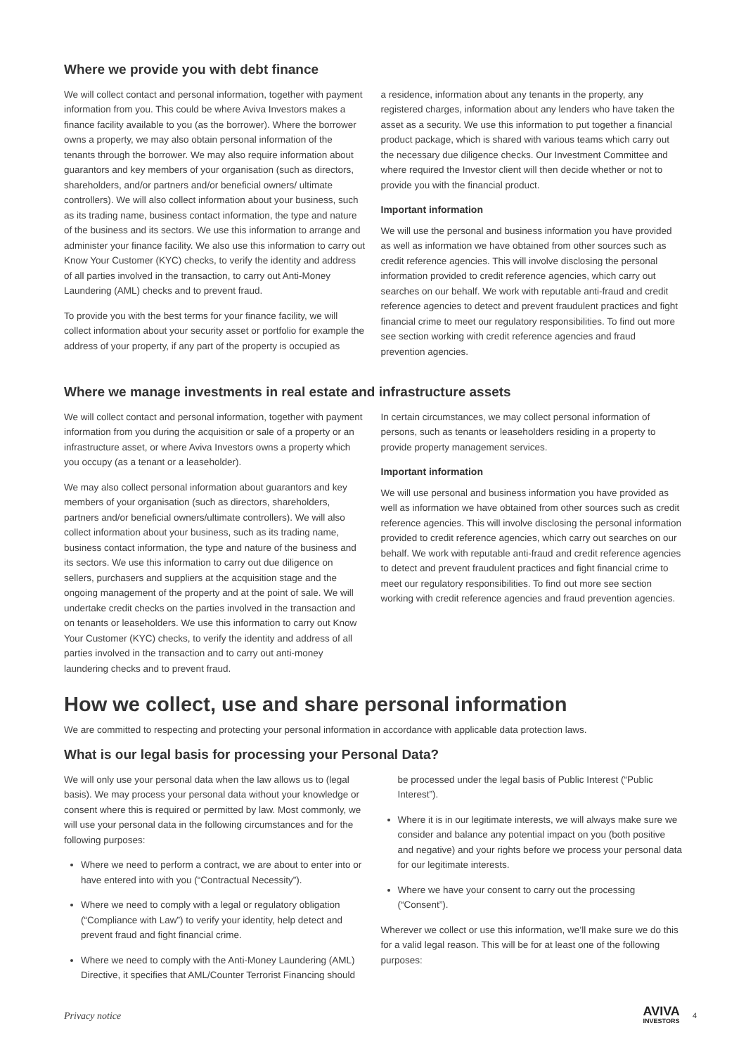Where we provide you with debt finance
We will collect contact and personal information, together with payment information from you. This could be where Aviva Investors makes a finance facility available to you (as the borrower). Where the borrower owns a property, we may also obtain personal information of the tenants through the borrower. We may also require information about guarantors and key members of your organisation (such as directors, shareholders, and/or partners and/or beneficial owners/ ultimate controllers). We will also collect information about your business, such as its trading name, business contact information, the type and nature of the business and its sectors. We use this information to arrange and administer your finance facility. We also use this information to carry out Know Your Customer (KYC) checks, to verify the identity and address of all parties involved in the transaction, to carry out Anti-Money Laundering (AML) checks and to prevent fraud.
To provide you with the best terms for your finance facility, we will collect information about your security asset or portfolio for example the address of your property, if any part of the property is occupied as
a residence, information about any tenants in the property, any registered charges, information about any lenders who have taken the asset as a security. We use this information to put together a financial product package, which is shared with various teams which carry out the necessary due diligence checks. Our Investment Committee and where required the Investor client will then decide whether or not to provide you with the financial product.
Important information
We will use the personal and business information you have provided as well as information we have obtained from other sources such as credit reference agencies. This will involve disclosing the personal information provided to credit reference agencies, which carry out searches on our behalf. We work with reputable anti-fraud and credit reference agencies to detect and prevent fraudulent practices and fight financial crime to meet our regulatory responsibilities. To find out more see section working with credit reference agencies and fraud prevention agencies.
Where we manage investments in real estate and infrastructure assets
We will collect contact and personal information, together with payment information from you during the acquisition or sale of a property or an infrastructure asset, or where Aviva Investors owns a property which you occupy (as a tenant or a leaseholder).
We may also collect personal information about guarantors and key members of your organisation (such as directors, shareholders, partners and/or beneficial owners/ultimate controllers). We will also collect information about your business, such as its trading name, business contact information, the type and nature of the business and its sectors. We use this information to carry out due diligence on sellers, purchasers and suppliers at the acquisition stage and the ongoing management of the property and at the point of sale. We will undertake credit checks on the parties involved in the transaction and on tenants or leaseholders. We use this information to carry out Know Your Customer (KYC) checks, to verify the identity and address of all parties involved in the transaction and to carry out anti-money laundering checks and to prevent fraud.
In certain circumstances, we may collect personal information of persons, such as tenants or leaseholders residing in a property to provide property management services.
Important information
We will use personal and business information you have provided as well as information we have obtained from other sources such as credit reference agencies. This will involve disclosing the personal information provided to credit reference agencies, which carry out searches on our behalf. We work with reputable anti-fraud and credit reference agencies to detect and prevent fraudulent practices and fight financial crime to meet our regulatory responsibilities. To find out more see section working with credit reference agencies and fraud prevention agencies.
How we collect, use and share personal information
We are committed to respecting and protecting your personal information in accordance with applicable data protection laws.
What is our legal basis for processing your Personal Data?
We will only use your personal data when the law allows us to (legal basis). We may process your personal data without your knowledge or consent where this is required or permitted by law. Most commonly, we will use your personal data in the following circumstances and for the following purposes:
Where we need to perform a contract, we are about to enter into or have entered into with you (“Contractual Necessity”).
Where we need to comply with a legal or regulatory obligation (“Compliance with Law”) to verify your identity, help detect and prevent fraud and fight financial crime.
Where we need to comply with the Anti-Money Laundering (AML) Directive, it specifies that AML/Counter Terrorist Financing should
be processed under the legal basis of Public Interest (“Public Interest”).
Where it is in our legitimate interests, we will always make sure we consider and balance any potential impact on you (both positive and negative) and your rights before we process your personal data for our legitimate interests.
Where we have your consent to carry out the processing (“Consent”).
Wherever we collect or use this information, we’ll make sure we do this for a valid legal reason. This will be for at least one of the following purposes:
Privacy notice
AVIVA
INVESTORS
4